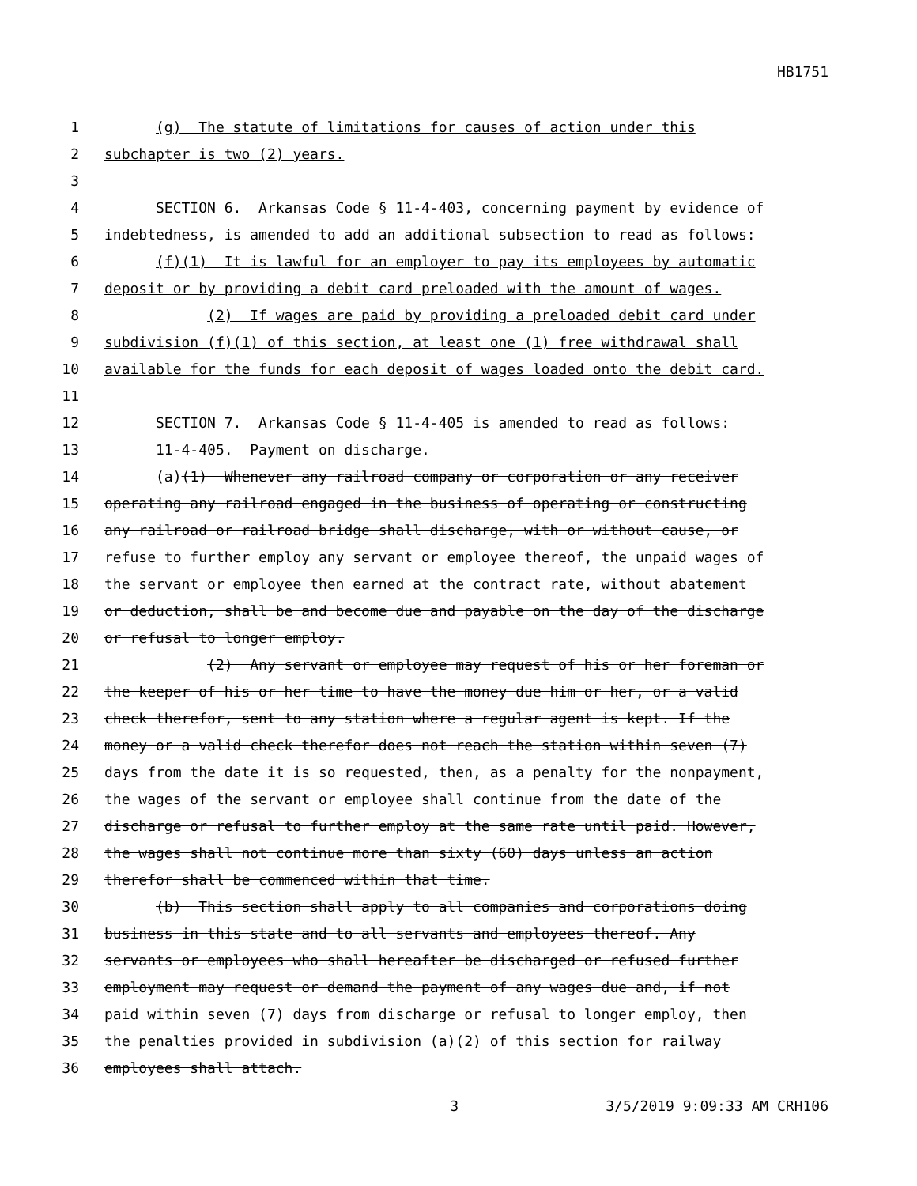HB1751
1 (g) The statute of limitations for causes of action under this
2 subchapter is two (2) years.
3
4 SECTION 6. Arkansas Code § 11-4-403, concerning payment by evidence of
5 indebtedness, is amended to add an additional subsection to read as follows:
6 (f)(1) It is lawful for an employer to pay its employees by automatic
7 deposit or by providing a debit card preloaded with the amount of wages.
8 (2) If wages are paid by providing a preloaded debit card under
9 subdivision (f)(1) of this section, at least one (1) free withdrawal shall
10 available for the funds for each deposit of wages loaded onto the debit card.
11
12 SECTION 7. Arkansas Code § 11-4-405 is amended to read as follows:
13 11-4-405. Payment on discharge.
14 (a)(1) Whenever any railroad company or corporation or any receiver
15 operating any railroad engaged in the business of operating or constructing
16 any railroad or railroad bridge shall discharge, with or without cause, or
17 refuse to further employ any servant or employee thereof, the unpaid wages of
18 the servant or employee then earned at the contract rate, without abatement
19 or deduction, shall be and become due and payable on the day of the discharge
20 or refusal to longer employ.
21 (2) Any servant or employee may request of his or her foreman or
22 the keeper of his or her time to have the money due him or her, or a valid
23 check therefor, sent to any station where a regular agent is kept. If the
24 money or a valid check therefor does not reach the station within seven (7)
25 days from the date it is so requested, then, as a penalty for the nonpayment,
26 the wages of the servant or employee shall continue from the date of the
27 discharge or refusal to further employ at the same rate until paid. However,
28 the wages shall not continue more than sixty (60) days unless an action
29 therefor shall be commenced within that time.
30 (b) This section shall apply to all companies and corporations doing
31 business in this state and to all servants and employees thereof. Any
32 servants or employees who shall hereafter be discharged or refused further
33 employment may request or demand the payment of any wages due and, if not
34 paid within seven (7) days from discharge or refusal to longer employ, then
35 the penalties provided in subdivision (a)(2) of this section for railway
36 employees shall attach.
3 3/5/2019 9:09:33 AM CRH106